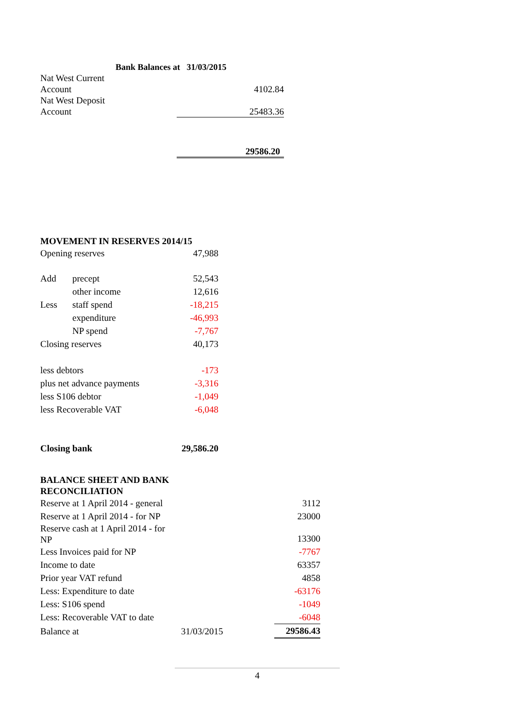| | Bank Balances at 31/03/2015 | |
| Nat West Current Account | | 4102.84 |
| Nat West Deposit Account | | 25483.36 |
| | | 29586.20 |
MOVEMENT IN RESERVES 2014/15
| Opening reserves | | 47,988 |
| Add | precept | 52,543 |
| | other income | 12,616 |
| Less | staff spend | -18,215 |
| | expenditure | -46,993 |
| | NP spend | -7,767 |
| Closing reserves | | 40,173 |
| less debtors | | -173 |
| plus net advance payments | | -3,316 |
| less S106 debtor | | -1,049 |
| less Recoverable VAT | | -6,048 |
| Closing bank | | 29,586.20 |
BALANCE SHEET AND BANK
RECONCILIATION
| Reserve at 1 April 2014 - general | | 3112 |
| Reserve at 1 April 2014 - for NP | | 23000 |
| Reserve cash at 1 April 2014 - for NP | | 13300 |
| Less Invoices paid for NP | | -7767 |
| Income to date | | 63357 |
| Prior year VAT refund | | 4858 |
| Less: Expenditure to date | | -63176 |
| Less: S106 spend | | -1049 |
| Less: Recoverable VAT to date | | -6048 |
| Balance at | 31/03/2015 | 29586.43 |
4